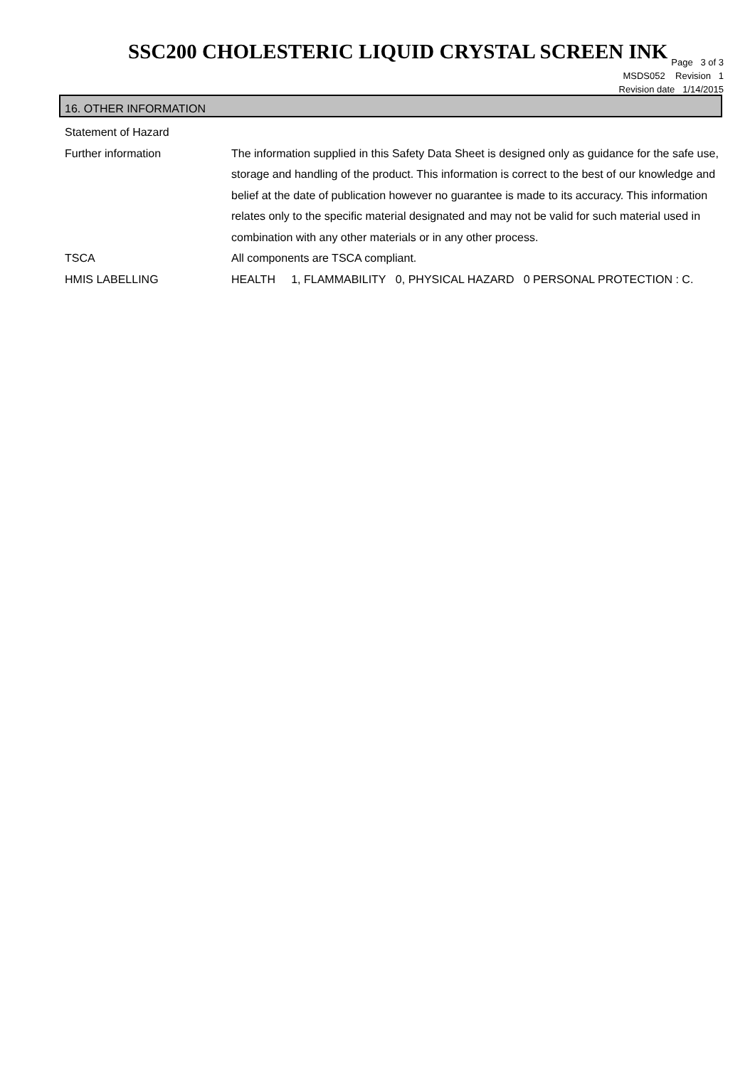SSC200 CHOLESTERIC LIQUID CRYSTAL SCREEN INK
Page 3 of 3
MSDS052 Revision 1
Revision date 1/14/2015
16. OTHER INFORMATION
Statement of Hazard
Further information The information supplied in this Safety Data Sheet is designed only as guidance for the safe use, storage and handling of the product. This information is correct to the best of our knowledge and belief at the date of publication however no guarantee is made to its accuracy. This information relates only to the specific material designated and may not be valid for such material used in combination with any other materials or in any other process.
TSCA All components are TSCA compliant.
HMIS LABELLING HEALTH 1, FLAMMABILITY 0, PHYSICAL HAZARD 0 PERSONAL PROTECTION : C.